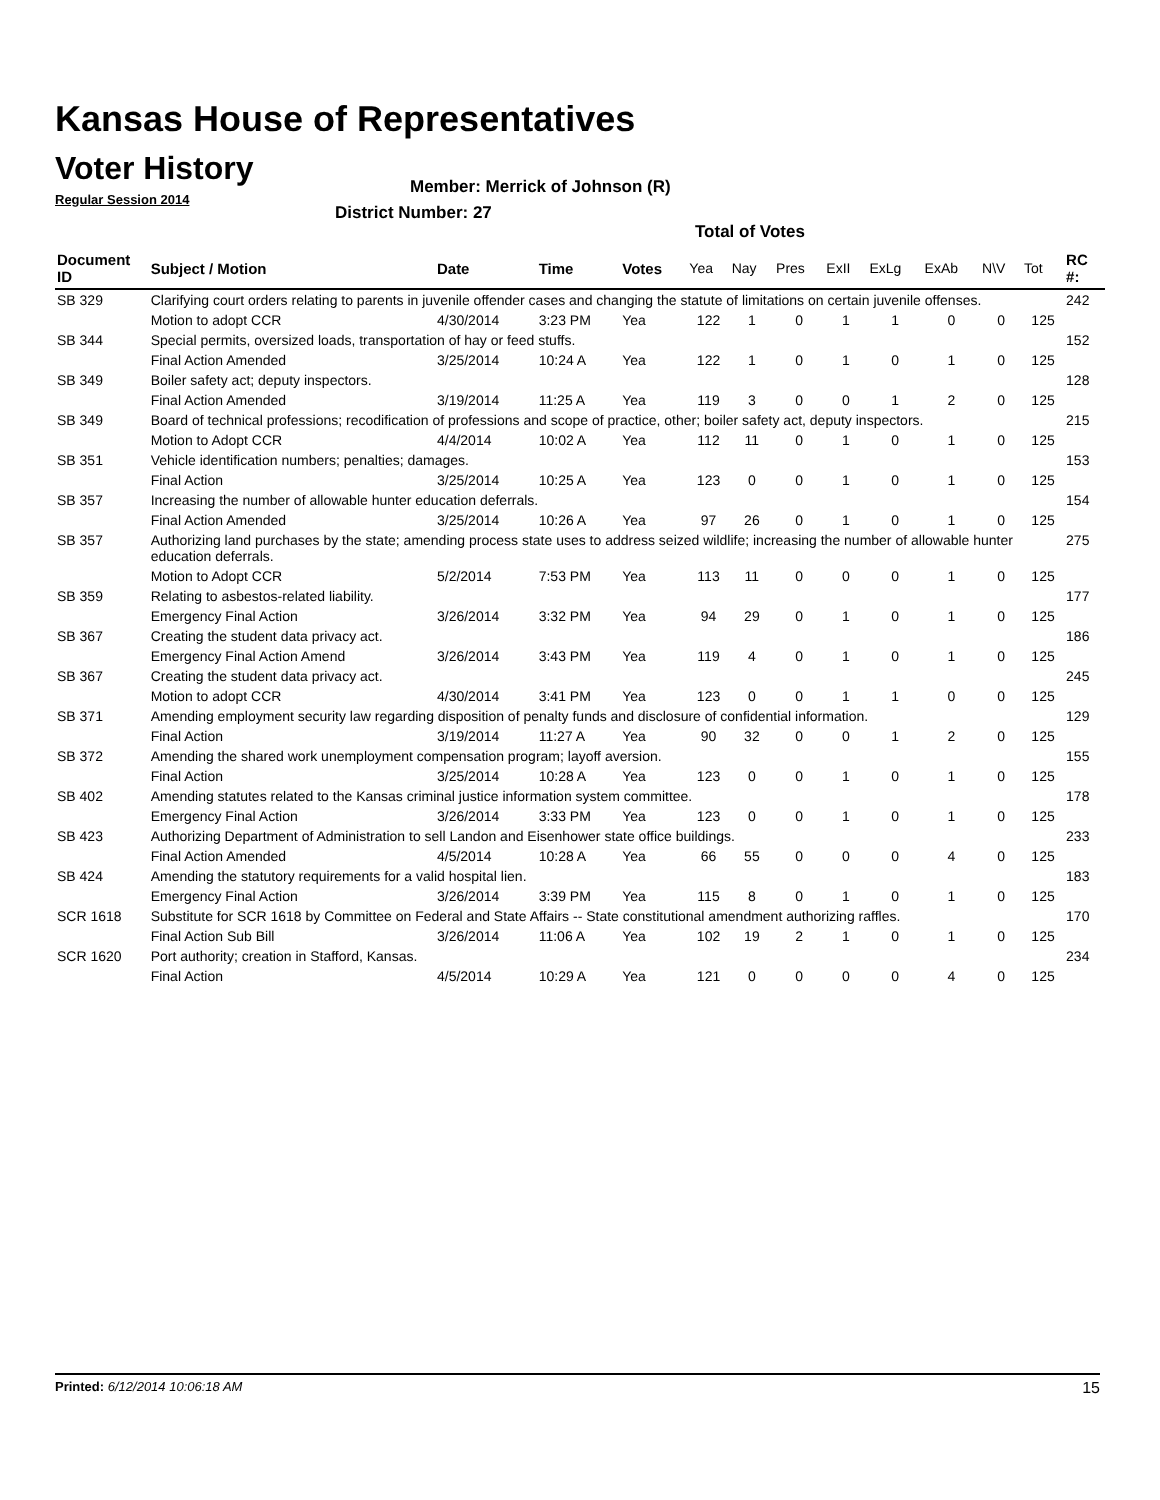Kansas House of Representatives
Voter History
Regular Session 2014
Member: Merrick of Johnson (R)
District Number: 27
Total of Votes
| Document ID | Subject / Motion | Date | Time | Votes | Yea | Nay | Pres | ExII | ExLg | ExAb | N\V | Tot | RC #: |
| --- | --- | --- | --- | --- | --- | --- | --- | --- | --- | --- | --- | --- | --- |
| SB 329 | Clarifying court orders relating to parents in juvenile offender cases and changing the statute of limitations on certain juvenile offenses. | | | | | | | | | | | | 242 |
| | Motion to adopt CCR | 4/30/2014 | 3:23 PM | Yea | 122 | 1 | 0 | 1 | 1 | 0 | 0 | 125 | |
| SB 344 | Special permits, oversized loads, transportation of hay or feed stuffs. | | | | | | | | | | | | 152 |
| | Final Action Amended | 3/25/2014 | 10:24 A | Yea | 122 | 1 | 0 | 1 | 0 | 1 | 0 | 125 | |
| SB 349 | Boiler safety act; deputy inspectors. | | | | | | | | | | | | 128 |
| | Final Action Amended | 3/19/2014 | 11:25 A | Yea | 119 | 3 | 0 | 0 | 1 | 2 | 0 | 125 | |
| SB 349 | Board of technical professions; recodification of professions and scope of practice, other; boiler safety act, deputy inspectors. | | | | | | | | | | | | 215 |
| | Motion to Adopt CCR | 4/4/2014 | 10:02 A | Yea | 112 | 11 | 0 | 1 | 0 | 1 | 0 | 125 | |
| SB 351 | Vehicle identification numbers; penalties; damages. | | | | | | | | | | | | 153 |
| | Final Action | 3/25/2014 | 10:25 A | Yea | 123 | 0 | 0 | 1 | 0 | 1 | 0 | 125 | |
| SB 357 | Increasing the number of allowable hunter education deferrals. | | | | | | | | | | | | 154 |
| | Final Action Amended | 3/25/2014 | 10:26 A | Yea | 97 | 26 | 0 | 1 | 0 | 1 | 0 | 125 | |
| SB 357 | Authorizing land purchases by the state; amending process state uses to address seized wildlife; increasing the number of allowable hunter education deferrals. | | | | | | | | | | | | 275 |
| | Motion to Adopt CCR | 5/2/2014 | 7:53 PM | Yea | 113 | 11 | 0 | 0 | 0 | 1 | 0 | 125 | |
| SB 359 | Relating to asbestos-related liability. | | | | | | | | | | | | 177 |
| | Emergency Final Action | 3/26/2014 | 3:32 PM | Yea | 94 | 29 | 0 | 1 | 0 | 1 | 0 | 125 | |
| SB 367 | Creating the student data privacy act. | | | | | | | | | | | | 186 |
| | Emergency Final Action Amend | 3/26/2014 | 3:43 PM | Yea | 119 | 4 | 0 | 1 | 0 | 1 | 0 | 125 | |
| SB 367 | Creating the student data privacy act. | | | | | | | | | | | | 245 |
| | Motion to adopt CCR | 4/30/2014 | 3:41 PM | Yea | 123 | 0 | 0 | 1 | 1 | 0 | 0 | 125 | |
| SB 371 | Amending employment security law regarding disposition of penalty funds and disclosure of confidential information. | | | | | | | | | | | | 129 |
| | Final Action | 3/19/2014 | 11:27 A | Yea | 90 | 32 | 0 | 0 | 1 | 2 | 0 | 125 | |
| SB 372 | Amending the shared work unemployment compensation program; layoff aversion. | | | | | | | | | | | | 155 |
| | Final Action | 3/25/2014 | 10:28 A | Yea | 123 | 0 | 0 | 1 | 0 | 1 | 0 | 125 | |
| SB 402 | Amending statutes related to the Kansas criminal justice information system committee. | | | | | | | | | | | | 178 |
| | Emergency Final Action | 3/26/2014 | 3:33 PM | Yea | 123 | 0 | 0 | 1 | 0 | 1 | 0 | 125 | |
| SB 423 | Authorizing Department of Administration to sell Landon and Eisenhower state office buildings. | | | | | | | | | | | | 233 |
| | Final Action Amended | 4/5/2014 | 10:28 A | Yea | 66 | 55 | 0 | 0 | 0 | 4 | 0 | 125 | |
| SB 424 | Amending the statutory requirements for a valid hospital lien. | | | | | | | | | | | | 183 |
| | Emergency Final Action | 3/26/2014 | 3:39 PM | Yea | 115 | 8 | 0 | 1 | 0 | 1 | 0 | 125 | |
| SCR 1618 | Substitute for SCR 1618 by Committee on Federal and State Affairs -- State constitutional amendment authorizing raffles. | | | | | | | | | | | | 170 |
| | Final Action Sub Bill | 3/26/2014 | 11:06 A | Yea | 102 | 19 | 2 | 1 | 0 | 1 | 0 | 125 | |
| SCR 1620 | Port authority; creation in Stafford, Kansas. | | | | | | | | | | | | 234 |
| | Final Action | 4/5/2014 | 10:29 A | Yea | 121 | 0 | 0 | 0 | 0 | 4 | 0 | 125 | |
Printed: 6/12/2014 10:06:18 AM 15